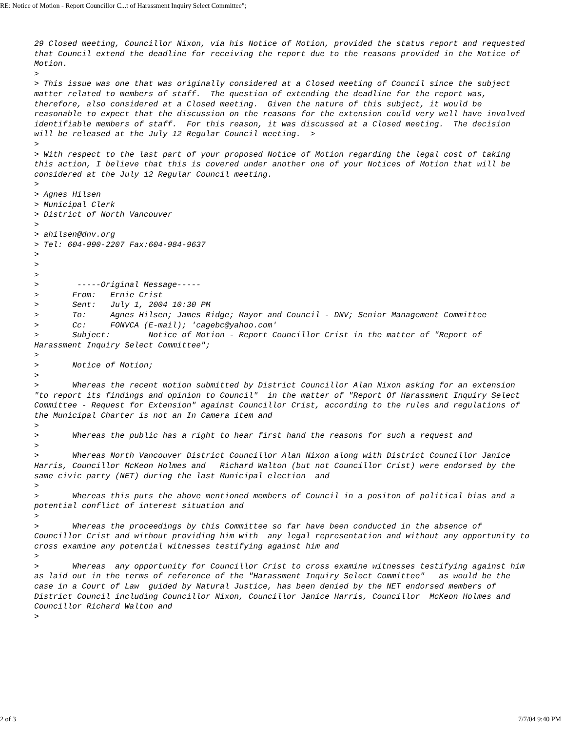RE: Notice of Motion - Report Councillor C...t of Harassment Inquiry Select Committee";
29 Closed meeting, Councillor Nixon, via his Notice of Motion, provided the status report and requested that Council extend the deadline for receiving the report due to the reasons provided in the Notice of Motion.
>
> This issue was one that was originally considered at a Closed meeting of Council since the subject matter related to members of staff.  The question of extending the deadline for the report was, therefore, also considered at a Closed meeting.  Given the nature of this subject, it would be reasonable to expect that the discussion on the reasons for the extension could very well have involved identifiable members of staff.  For this reason, it was discussed at a Closed meeting.  The decision will be released at the July 12 Regular Council meeting.  >
>
> With respect to the last part of your proposed Notice of Motion regarding the legal cost of taking this action, I believe that this is covered under another one of your Notices of Motion that will be considered at the July 12 Regular Council meeting.
>
> Agnes Hilsen
> Municipal Clerk
> District of North Vancouver
>
> ahilsen@dnv.org
> Tel: 604-990-2207 Fax:604-984-9637
>
>
>
>        -----Original Message-----
>       From:   Ernie Crist
>       Sent:   July 1, 2004 10:30 PM
>       To:     Agnes Hilsen; James Ridge; Mayor and Council - DNV; Senior Management Committee
>       Cc:     FONVCA (E-mail); 'cagebc@yahoo.com'
>       Subject:        Notice of Motion - Report Councillor Crist in the matter of "Report of Harassment Inquiry Select Committee";
>
>       Notice of Motion;
>
>       Whereas the recent motion submitted by District Councillor Alan Nixon asking for an extension  "to report its findings and opinion to Council"  in the matter of "Report Of Harassment Inquiry Select Committee - Request for Extension" against Councillor Crist, according to the rules and regulations of the Municipal Charter is not an In Camera item and
>
>       Whereas the public has a right to hear first hand the reasons for such a request and
>
>       Whereas North Vancouver District Councillor Alan Nixon along with District Councillor Janice Harris, Councillor McKeon Holmes and   Richard Walton (but not Councillor Crist) were endorsed by the same civic party (NET) during the last Municipal election  and
>
>       Whereas this puts the above mentioned members of Council in a positon of political bias and a potential conflict of interest situation and
>
>       Whereas the proceedings by this Committee so far have been conducted in the absence of Councillor Crist and without providing him with  any legal representation and without any opportunity to cross examine any potential witnesses testifying against him and
>
>       Whereas  any opportunity for Councillor Crist to cross examine witnesses testifying against him as laid out in the terms of reference of the "Harassment Inquiry Select Committee"   as would be the case in a Court of Law  guided by Natural Justice, has been denied by the NET endorsed members of District Council including Councillor Nixon, Councillor Janice Harris, Councillor  McKeon Holmes and Councillor Richard Walton and
>
2 of 3 7/7/04 9:40 PM